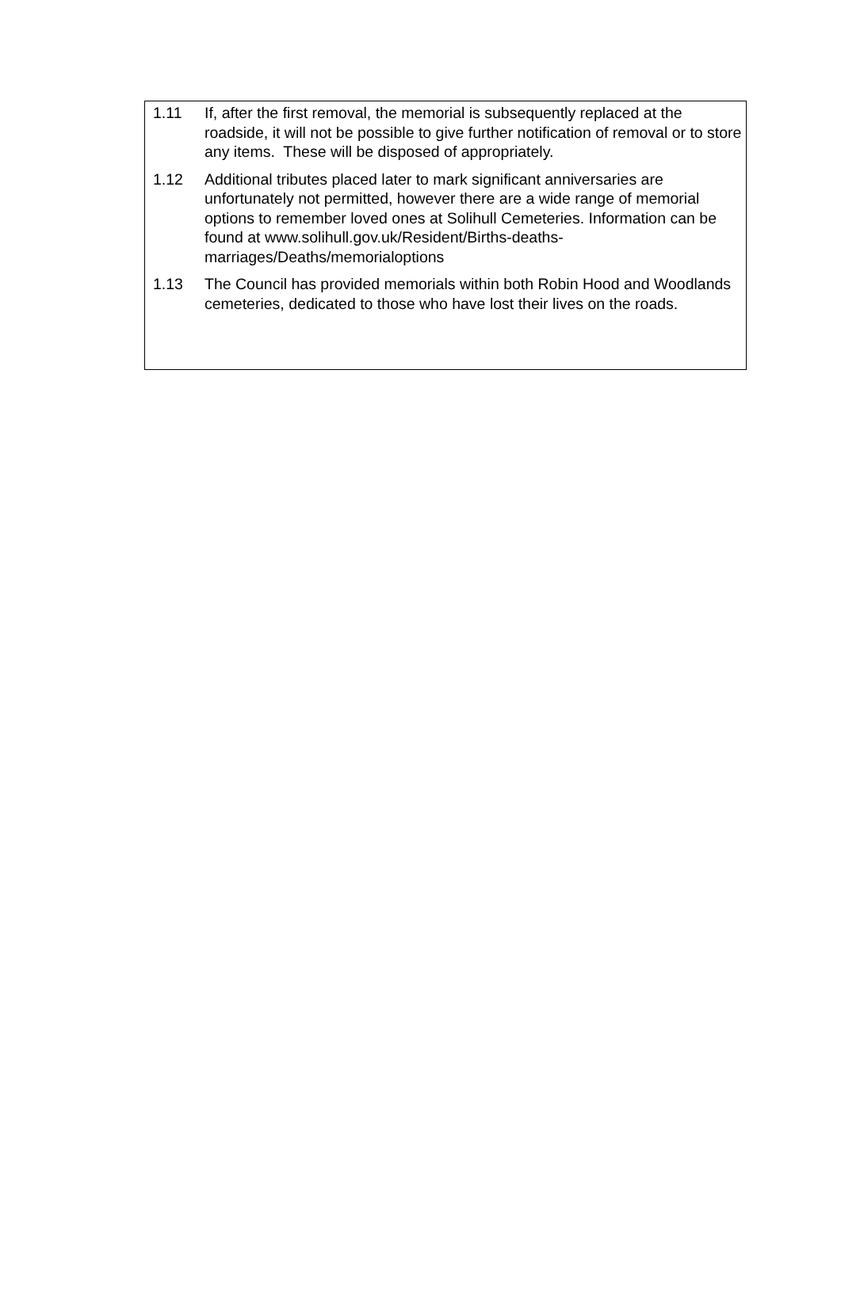1.11 If, after the first removal, the memorial is subsequently replaced at the roadside, it will not be possible to give further notification of removal or to store any items. These will be disposed of appropriately.
1.12 Additional tributes placed later to mark significant anniversaries are unfortunately not permitted, however there are a wide range of memorial options to remember loved ones at Solihull Cemeteries. Information can be found at www.solihull.gov.uk/Resident/Births-deaths-marriages/Deaths/memorialoptions
1.13 The Council has provided memorials within both Robin Hood and Woodlands cemeteries, dedicated to those who have lost their lives on the roads.